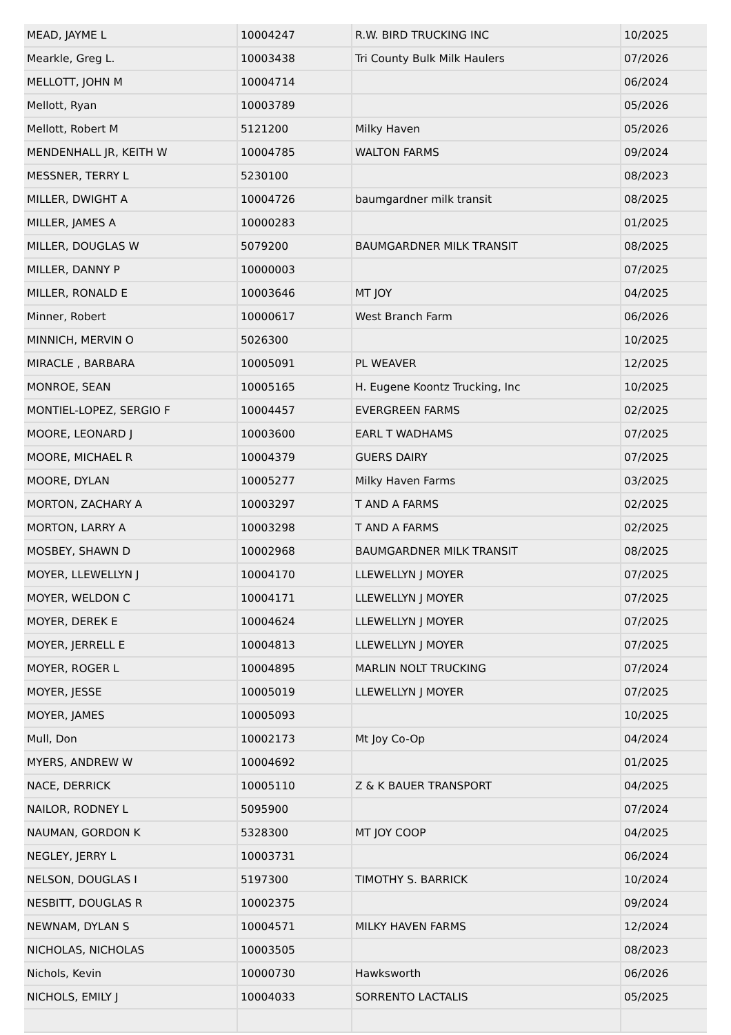| MEAD, JAYME L | 10004247 | R.W. BIRD TRUCKING INC | 10/2025 |
| Mearkle, Greg L. | 10003438 | Tri County Bulk Milk Haulers | 07/2026 |
| MELLOTT, JOHN M | 10004714 | | 06/2024 |
| Mellott, Ryan | 10003789 | | 05/2026 |
| Mellott, Robert M | 5121200 | Milky Haven | 05/2026 |
| MENDENHALL JR, KEITH W | 10004785 | WALTON FARMS | 09/2024 |
| MESSNER, TERRY L | 5230100 | | 08/2023 |
| MILLER, DWIGHT A | 10004726 | baumgardner milk transit | 08/2025 |
| MILLER, JAMES A | 10000283 | | 01/2025 |
| MILLER, DOUGLAS W | 5079200 | BAUMGARDNER MILK TRANSIT | 08/2025 |
| MILLER, DANNY P | 10000003 | | 07/2025 |
| MILLER, RONALD E | 10003646 | MT JOY | 04/2025 |
| Minner, Robert | 10000617 | West Branch Farm | 06/2026 |
| MINNICH, MERVIN O | 5026300 | | 10/2025 |
| MIRACLE , BARBARA | 10005091 | PL WEAVER | 12/2025 |
| MONROE, SEAN | 10005165 | H. Eugene Koontz Trucking, Inc | 10/2025 |
| MONTIEL-LOPEZ, SERGIO F | 10004457 | EVERGREEN FARMS | 02/2025 |
| MOORE, LEONARD J | 10003600 | EARL T WADHAMS | 07/2025 |
| MOORE, MICHAEL R | 10004379 | GUERS DAIRY | 07/2025 |
| MOORE, DYLAN | 10005277 | Milky Haven Farms | 03/2025 |
| MORTON, ZACHARY A | 10003297 | T AND A FARMS | 02/2025 |
| MORTON, LARRY A | 10003298 | T AND A FARMS | 02/2025 |
| MOSBEY, SHAWN D | 10002968 | BAUMGARDNER MILK TRANSIT | 08/2025 |
| MOYER, LLEWELLYN J | 10004170 | LLEWELLYN J MOYER | 07/2025 |
| MOYER, WELDON C | 10004171 | LLEWELLYN J MOYER | 07/2025 |
| MOYER, DEREK E | 10004624 | LLEWELLYN J MOYER | 07/2025 |
| MOYER, JERRELL E | 10004813 | LLEWELLYN J MOYER | 07/2025 |
| MOYER, ROGER L | 10004895 | MARLIN NOLT TRUCKING | 07/2024 |
| MOYER, JESSE | 10005019 | LLEWELLYN J MOYER | 07/2025 |
| MOYER, JAMES | 10005093 | | 10/2025 |
| Mull, Don | 10002173 | Mt Joy Co-Op | 04/2024 |
| MYERS, ANDREW W | 10004692 | | 01/2025 |
| NACE, DERRICK | 10005110 | Z & K BAUER TRANSPORT | 04/2025 |
| NAILOR, RODNEY L | 5095900 | | 07/2024 |
| NAUMAN, GORDON K | 5328300 | MT JOY COOP | 04/2025 |
| NEGLEY, JERRY L | 10003731 | | 06/2024 |
| NELSON, DOUGLAS I | 5197300 | TIMOTHY S. BARRICK | 10/2024 |
| NESBITT, DOUGLAS R | 10002375 | | 09/2024 |
| NEWNAM, DYLAN S | 10004571 | MILKY HAVEN FARMS | 12/2024 |
| NICHOLAS, NICHOLAS | 10003505 | | 08/2023 |
| Nichols, Kevin | 10000730 | Hawksworth | 06/2026 |
| NICHOLS, EMILY J | 10004033 | SORRENTO LACTALIS | 05/2025 |